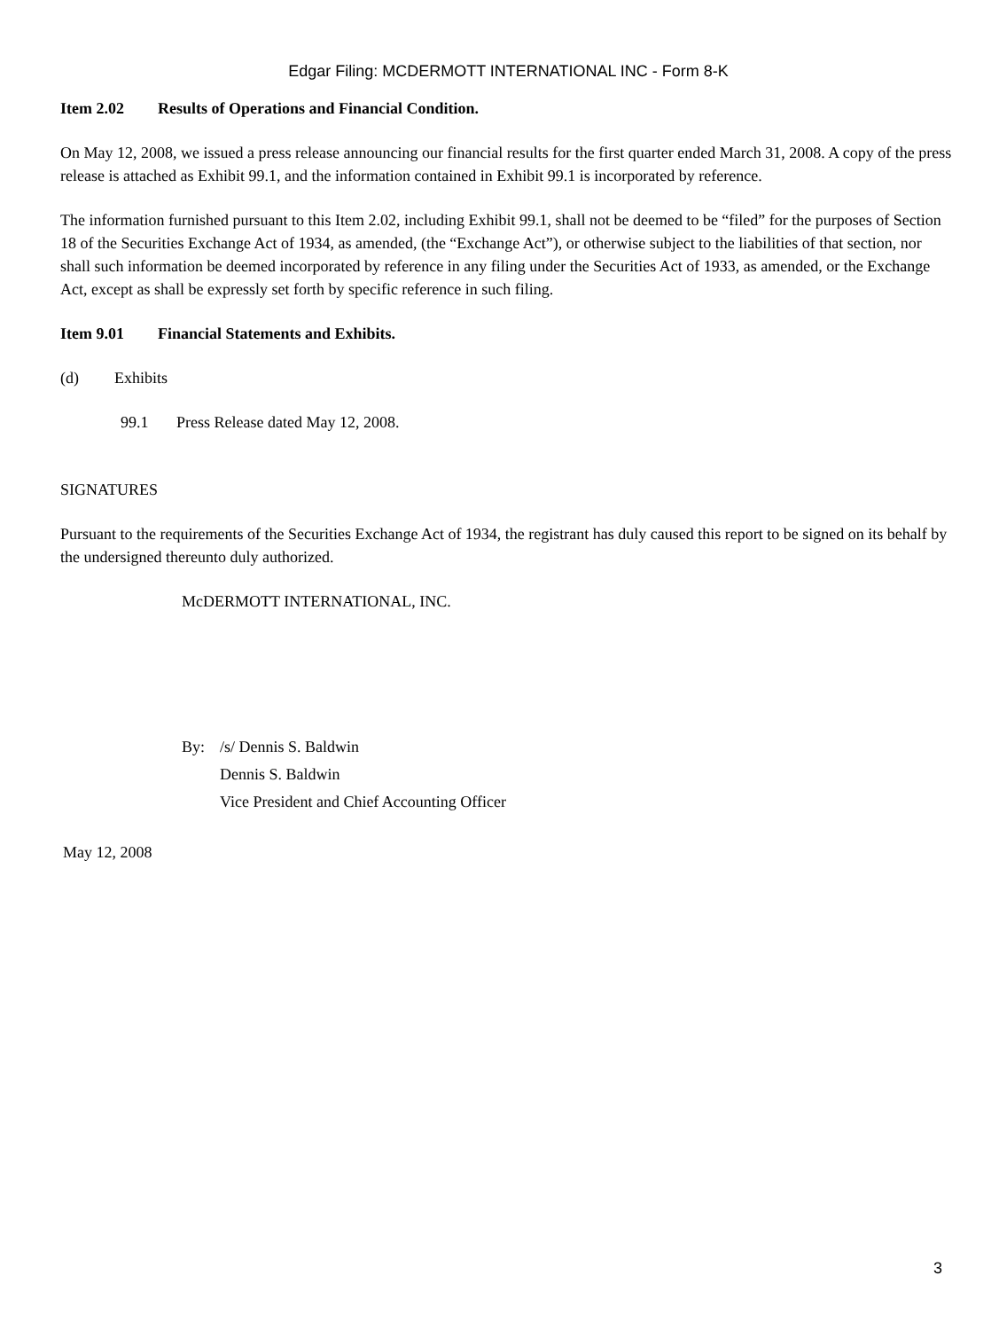Edgar Filing: MCDERMOTT INTERNATIONAL INC - Form 8-K
Item 2.02 Results of Operations and Financial Condition.
On May 12, 2008, we issued a press release announcing our financial results for the first quarter ended March 31, 2008. A copy of the press release is attached as Exhibit 99.1, and the information contained in Exhibit 99.1 is incorporated by reference.
The information furnished pursuant to this Item 2.02, including Exhibit 99.1, shall not be deemed to be “filed” for the purposes of Section 18 of the Securities Exchange Act of 1934, as amended, (the “Exchange Act”), or otherwise subject to the liabilities of that section, nor shall such information be deemed incorporated by reference in any filing under the Securities Act of 1933, as amended, or the Exchange Act, except as shall be expressly set forth by specific reference in such filing.
Item 9.01 Financial Statements and Exhibits.
(d) Exhibits
99.1 Press Release dated May 12, 2008.
SIGNATURES
Pursuant to the requirements of the Securities Exchange Act of 1934, the registrant has duly caused this report to be signed on its behalf by the undersigned thereunto duly authorized.
McDERMOTT INTERNATIONAL, INC.
By: /s/ Dennis S. Baldwin
Dennis S. Baldwin
Vice President and Chief Accounting Officer
May 12, 2008
3